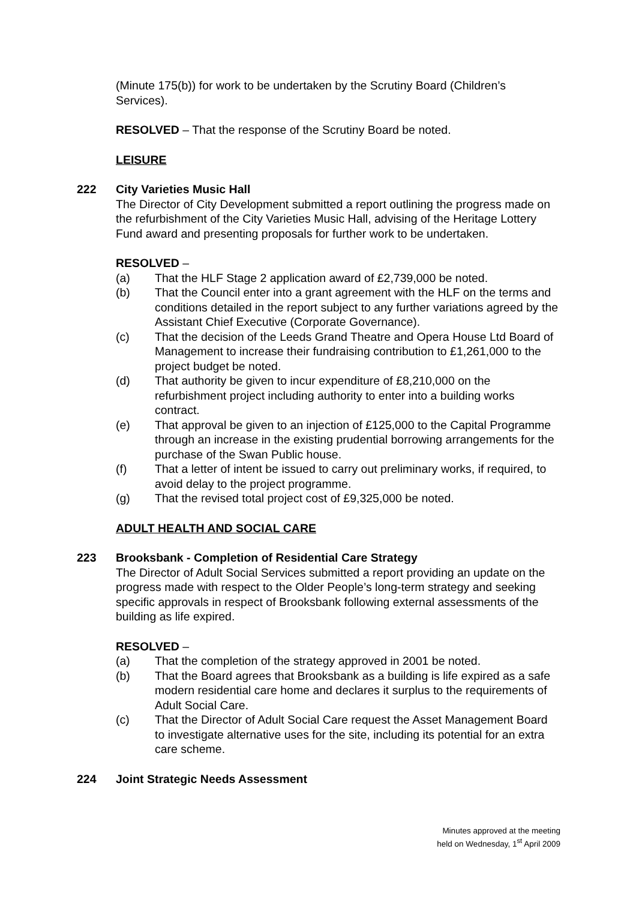(Minute 175(b)) for work to be undertaken by the Scrutiny Board (Children’s Services).
RESOLVED – That the response of the Scrutiny Board be noted.
LEISURE
222
City Varieties Music Hall
The Director of City Development submitted a report outlining the progress made on the refurbishment of the City Varieties Music Hall, advising of the Heritage Lottery Fund award and presenting proposals for further work to be undertaken.
RESOLVED –
(a) That the HLF Stage 2 application award of £2,739,000 be noted.
(b) That the Council enter into a grant agreement with the HLF on the terms and conditions detailed in the report subject to any further variations agreed by the Assistant Chief Executive (Corporate Governance).
(c) That the decision of the Leeds Grand Theatre and Opera House Ltd Board of Management to increase their fundraising contribution to £1,261,000 to the project budget be noted.
(d) That authority be given to incur expenditure of £8,210,000 on the refurbishment project including authority to enter into a building works contract.
(e) That approval be given to an injection of £125,000 to the Capital Programme through an increase in the existing prudential borrowing arrangements for the purchase of the Swan Public house.
(f) That a letter of intent be issued to carry out preliminary works, if required, to avoid delay to the project programme.
(g) That the revised total project cost of £9,325,000 be noted.
ADULT HEALTH AND SOCIAL CARE
223
Brooksbank - Completion of Residential Care Strategy
The Director of Adult Social Services submitted a report providing an update on the progress made with respect to the Older People’s long-term strategy and seeking specific approvals in respect of Brooksbank following external assessments of the building as life expired.
RESOLVED –
(a) That the completion of the strategy approved in 2001 be noted.
(b) That the Board agrees that Brooksbank as a building is life expired as a safe modern residential care home and declares it surplus to the requirements of Adult Social Care.
(c) That the Director of Adult Social Care request the Asset Management Board to investigate alternative uses for the site, including its potential for an extra care scheme.
224
Joint Strategic Needs Assessment
Minutes approved at the meeting
held on Wednesday, 1<sup>st</sup> April 2009